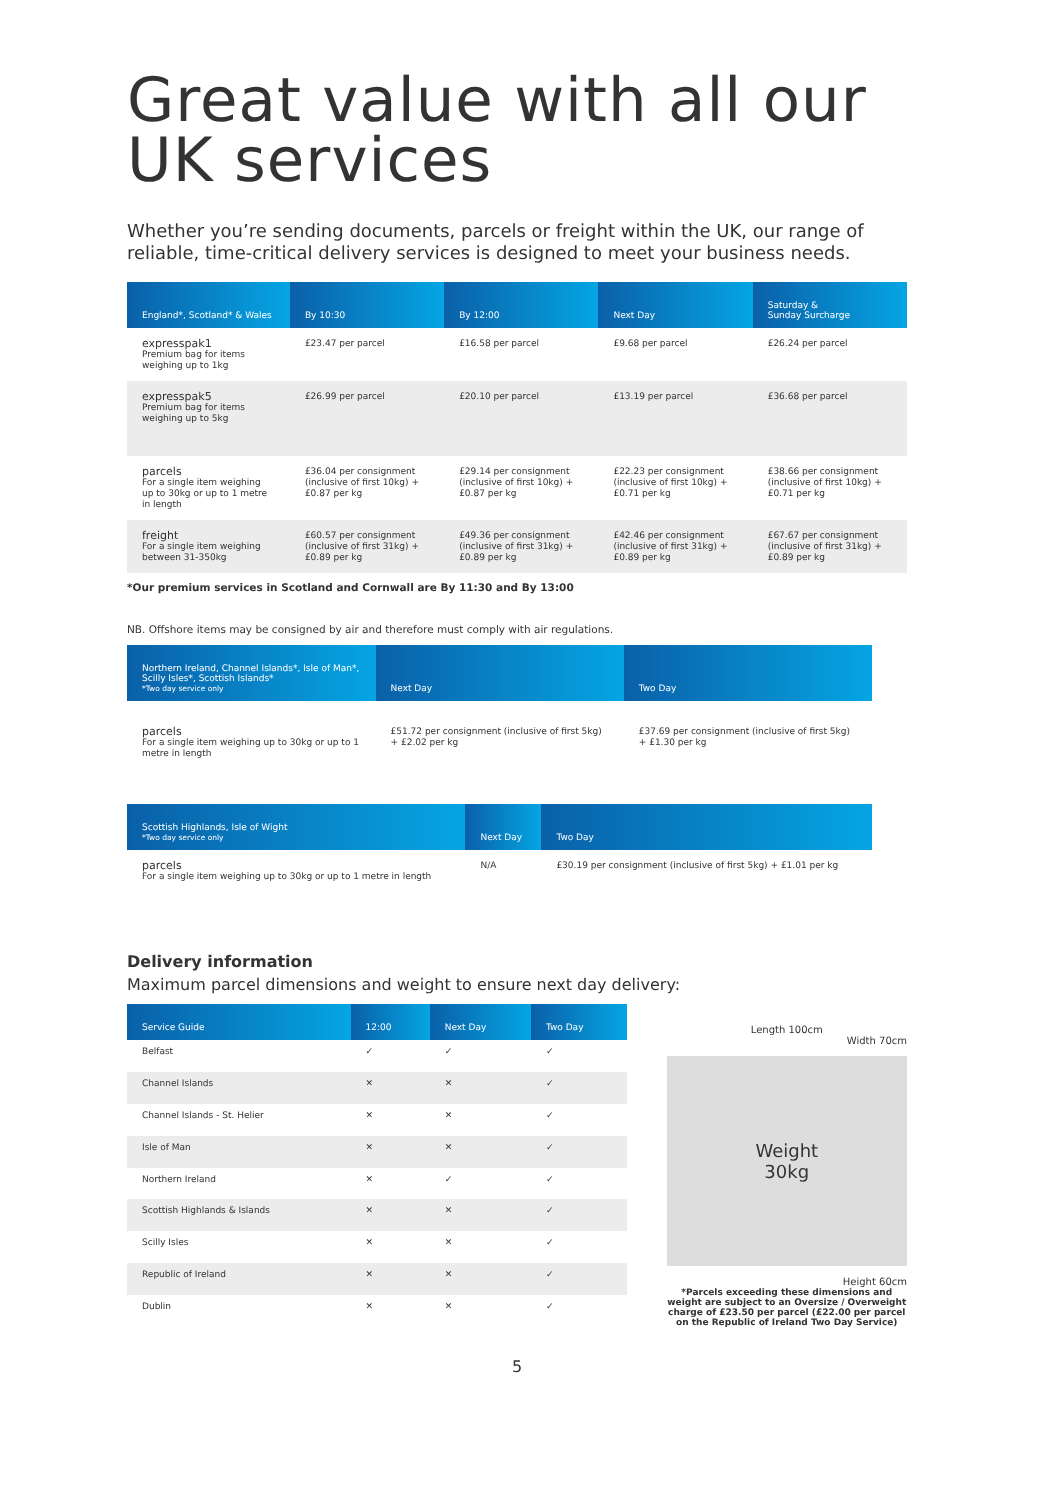Great value with all our UK services
Whether you’re sending documents, parcels or freight within the UK, our range of reliable, time-critical delivery services is designed to meet your business needs.
| England*, Scotland* & Wales | By 10:30 | By 12:00 | Next Day | Saturday & Sunday Surcharge |
| --- | --- | --- | --- | --- |
| expresspak1 Premium bag for items weighing up to 1kg | £23.47 per parcel | £16.58 per parcel | £9.68 per parcel | £26.24 per parcel |
| expresspak5 Premium bag for items weighing up to 5kg | £26.99 per parcel | £20.10 per parcel | £13.19 per parcel | £36.68 per parcel |
| parcels For a single item weighing up to 30kg or up to 1 metre in length | £36.04 per consignment (inclusive of first 10kg) + £0.87 per kg | £29.14 per consignment (inclusive of first 10kg) + £0.87 per kg | £22.23 per consignment (inclusive of first 10kg) + £0.71 per kg | £38.66 per consignment (inclusive of first 10kg) + £0.71 per kg |
| freight For a single item weighing between 31-350kg | £60.57 per consignment (inclusive of first 31kg) + £0.89 per kg | £49.36 per consignment (inclusive of first 31kg) + £0.89 per kg | £42.46 per consignment (inclusive of first 31kg) + £0.89 per kg | £67.67 per consignment (inclusive of first 31kg) + £0.89 per kg |
*Our premium services in Scotland and Cornwall are By 11:30 and By 13:00
NB. Offshore items may be consigned by air and therefore must comply with air regulations.
| Northern Ireland, Channel Islands*, Isle of Man*, Scilly Isles*, Scottish Islands* *Two day service only | Next Day | Two Day |
| --- | --- | --- |
| parcels For a single item weighing up to 30kg or up to 1 metre in length | £51.72 per consignment (inclusive of first 5kg) + £2.02 per kg | £37.69 per consignment (inclusive of first 5kg) + £1.30 per kg |
| Scottish Highlands, Isle of Wight *Two day service only | Next Day | Two Day |
| --- | --- | --- |
| parcels For a single item weighing up to 30kg or up to 1 metre in length | N/A | £30.19 per consignment (inclusive of first 5kg) + £1.01 per kg |
Delivery information
Maximum parcel dimensions and weight to ensure next day delivery:
| Service Guide | 12:00 | Next Day | Two Day |
| --- | --- | --- | --- |
| Belfast | ✓ | ✓ | ✓ |
| Channel Islands | ✕ | ✕ | ✓ |
| Channel Islands - St. Helier | ✕ | ✕ | ✓ |
| Isle of Man | ✕ | ✕ | ✓ |
| Northern Ireland | ✕ | ✓ | ✓ |
| Scottish Highlands & Islands | ✕ | ✕ | ✓ |
| Scilly Isles | ✕ | ✕ | ✓ |
| Republic of Ireland | ✕ | ✕ | ✓ |
| Dublin | ✕ | ✕ | ✓ |
Length 100cm
Width 70cm
Weight
30kg
Height 60cm
*Parcels exceeding these dimensions and weight are subject to an Oversize / Overweight charge of £23.50 per parcel (£22.00 per parcel on the Republic of Ireland Two Day Service)
5